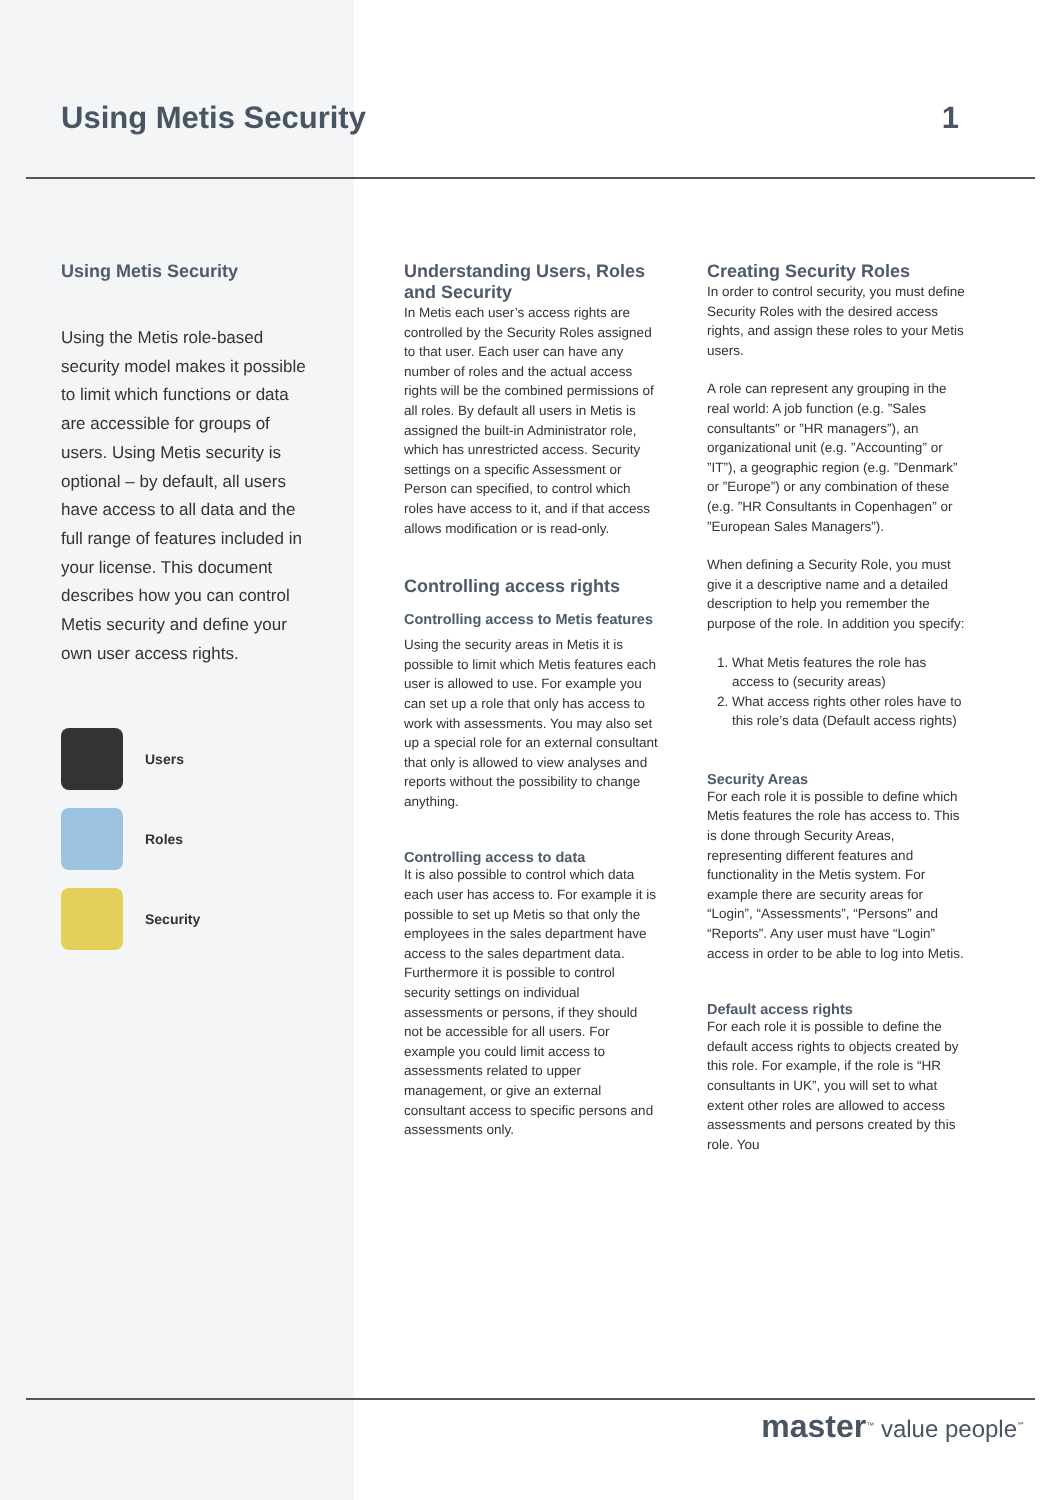Using Metis Security 1
Using Metis Security
Using the Metis role-based security model makes it possible to limit which functions or data are accessible for groups of users. Using Metis security is optional – by default, all users have access to all data and the full range of features included in your license. This document describes how you can control Metis security and define your own user access rights.
Users
Roles
Security
Understanding Users, Roles and Security
In Metis each user’s access rights are controlled by the Security Roles assigned to that user. Each user can have any number of roles and the actual access rights will be the combined permissions of all roles. By default all users in Metis is assigned the built-in Administrator role, which has unrestricted access. Security settings on a specific Assessment or Person can specified, to control which roles have access to it, and if that access allows modification or is read-only.
Controlling access rights
Controlling access to Metis features
Using the security areas in Metis it is possible to limit which Metis features each user is allowed to use. For example you can set up a role that only has access to work with assessments. You may also set up a special role for an external consultant that only is allowed to view analyses and reports without the possibility to change anything.
Controlling access to data
It is also possible to control which data each user has access to. For example it is possible to set up Metis so that only the employees in the sales department have access to the sales department data. Furthermore it is possible to control security settings on individual assessments or persons, if they should not be accessible for all users. For example you could limit access to assessments related to upper management, or give an external consultant access to specific persons and assessments only.
Creating Security Roles
In order to control security, you must define Security Roles with the desired access rights, and assign these roles to your Metis users.
A role can represent any grouping in the real world: A job function (e.g. ”Sales consultants” or ”HR managers”), an organizational unit (e.g. ”Accounting” or ”IT”), a geographic region (e.g. ”Denmark” or ”Europe”) or any combination of these (e.g. ”HR Consultants in Copenhagen” or ”European Sales Managers”).
When defining a Security Role, you must give it a descriptive name and a detailed description to help you remember the purpose of the role. In addition you specify:
1. What Metis features the role has access to (security areas)
2. What access rights other roles have to this role’s data (Default access rights)
Security Areas
For each role it is possible to define which Metis features the role has access to. This is done through Security Areas, representing different features and functionality in the Metis system. For example there are security areas for “Login”, “Assessments”, “Persons” and “Reports”. Any user must have “Login” access in order to be able to log into Metis.
Default access rights
For each role it is possible to define the default access rights to objects created by this role. For example, if the role is “HR consultants in UK”, you will set to what extent other roles are allowed to access assessments and persons created by this role. You
master<sup>™</sup> value people<sup>℠</sup>